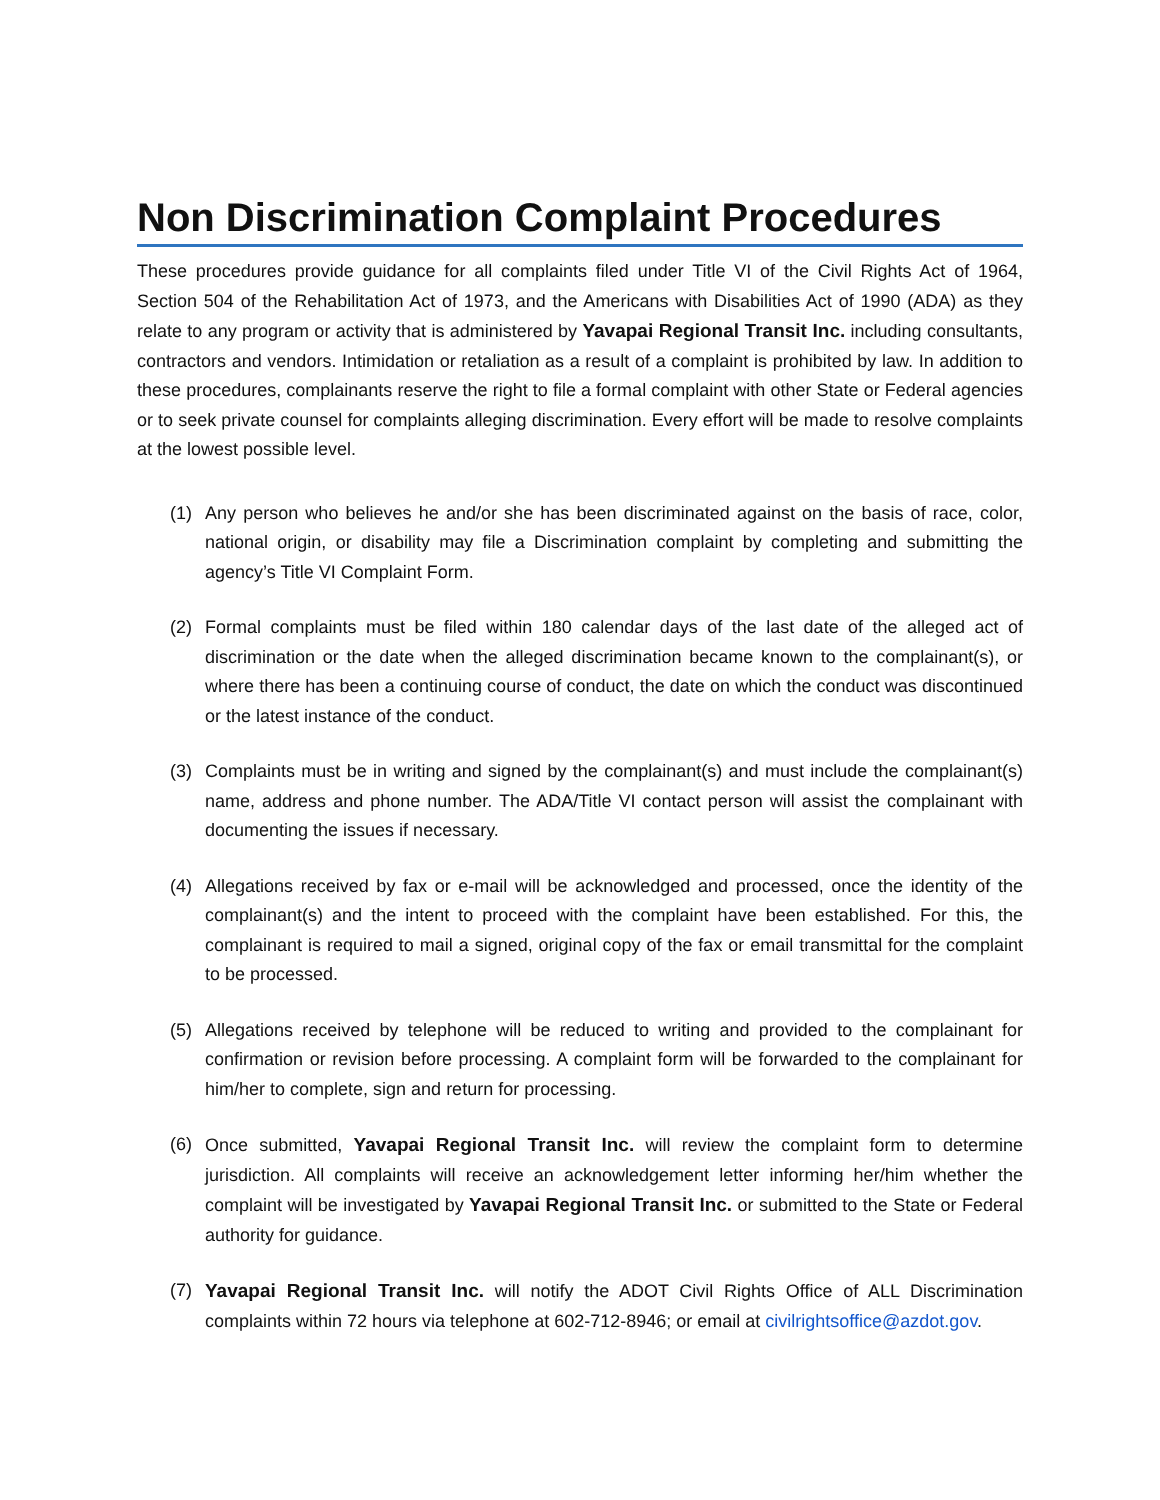Non Discrimination Complaint Procedures
These procedures provide guidance for all complaints filed under Title VI of the Civil Rights Act of 1964, Section 504 of the Rehabilitation Act of 1973, and the Americans with Disabilities Act of 1990 (ADA) as they relate to any program or activity that is administered by Yavapai Regional Transit Inc. including consultants, contractors and vendors. Intimidation or retaliation as a result of a complaint is prohibited by law. In addition to these procedures, complainants reserve the right to file a formal complaint with other State or Federal agencies or to seek private counsel for complaints alleging discrimination. Every effort will be made to resolve complaints at the lowest possible level.
(1) Any person who believes he and/or she has been discriminated against on the basis of race, color, national origin, or disability may file a Discrimination complaint by completing and submitting the agency’s Title VI Complaint Form.
(2) Formal complaints must be filed within 180 calendar days of the last date of the alleged act of discrimination or the date when the alleged discrimination became known to the complainant(s), or where there has been a continuing course of conduct, the date on which the conduct was discontinued or the latest instance of the conduct.
(3) Complaints must be in writing and signed by the complainant(s) and must include the complainant(s) name, address and phone number. The ADA/Title VI contact person will assist the complainant with documenting the issues if necessary.
(4) Allegations received by fax or e-mail will be acknowledged and processed, once the identity of the complainant(s) and the intent to proceed with the complaint have been established. For this, the complainant is required to mail a signed, original copy of the fax or email transmittal for the complaint to be processed.
(5) Allegations received by telephone will be reduced to writing and provided to the complainant for confirmation or revision before processing. A complaint form will be forwarded to the complainant for him/her to complete, sign and return for processing.
(6) Once submitted, Yavapai Regional Transit Inc. will review the complaint form to determine jurisdiction. All complaints will receive an acknowledgement letter informing her/him whether the complaint will be investigated by Yavapai Regional Transit Inc. or submitted to the State or Federal authority for guidance.
(7) Yavapai Regional Transit Inc. will notify the ADOT Civil Rights Office of ALL Discrimination complaints within 72 hours via telephone at 602-712-8946; or email at civilrightsoffice@azdot.gov.